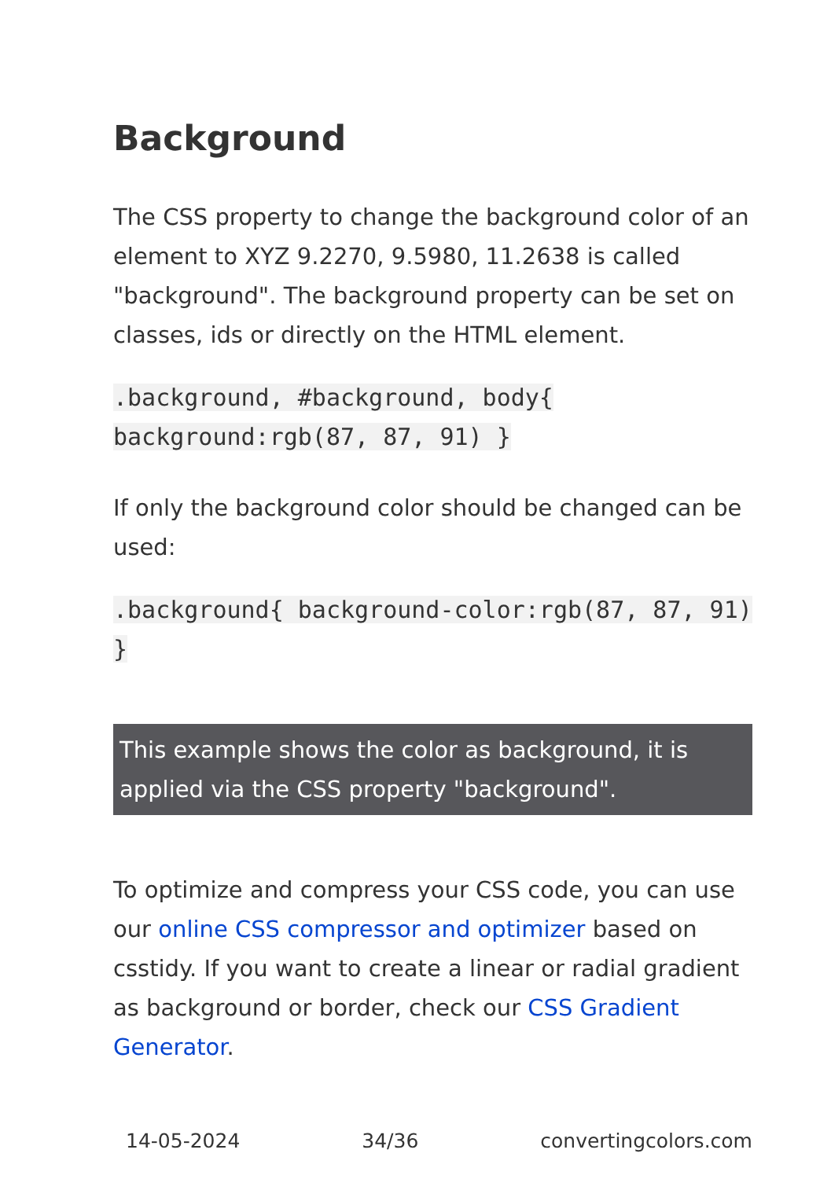Background
The CSS property to change the background color of an element to XYZ 9.2270, 9.5980, 11.2638 is called "background". The background property can be set on classes, ids or directly on the HTML element.
.background, #background, body{ background:rgb(87, 87, 91) }
If only the background color should be changed can be used:
.background{ background-color:rgb(87, 87, 91) }
This example shows the color as background, it is applied via the CSS property "background".
To optimize and compress your CSS code, you can use our online CSS compressor and optimizer based on csstidy. If you want to create a linear or radial gradient as background or border, check our CSS Gradient Generator.
14-05-2024 34/36 convertingcolors.com